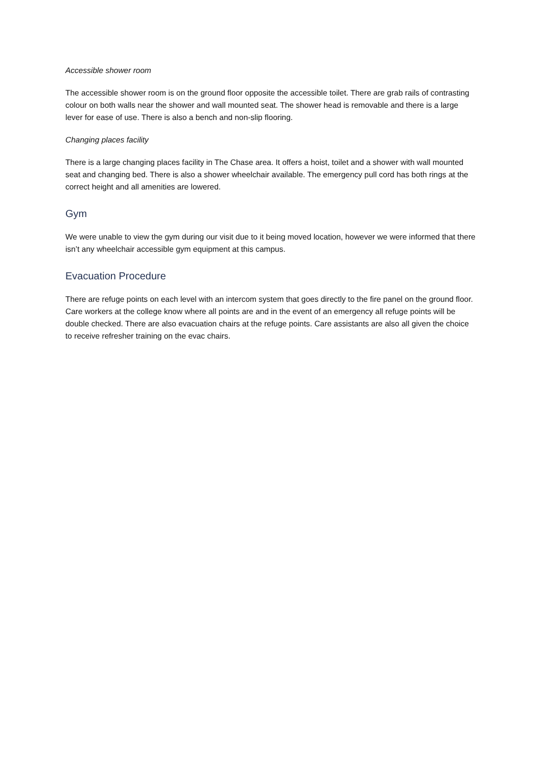Accessible shower room
The accessible shower room is on the ground floor opposite the accessible toilet. There are grab rails of contrasting colour on both walls near the shower and wall mounted seat. The shower head is removable and there is a large lever for ease of use. There is also a bench and non-slip flooring.
Changing places facility
There is a large changing places facility in The Chase area. It offers a hoist, toilet and a shower with wall mounted seat and changing bed. There is also a shower wheelchair available. The emergency pull cord has both rings at the correct height and all amenities are lowered.
Gym
We were unable to view the gym during our visit due to it being moved location, however we were informed that there isn’t any wheelchair accessible gym equipment at this campus.
Evacuation Procedure
There are refuge points on each level with an intercom system that goes directly to the fire panel on the ground floor. Care workers at the college know where all points are and in the event of an emergency all refuge points will be double checked. There are also evacuation chairs at the refuge points. Care assistants are also all given the choice to receive refresher training on the evac chairs.